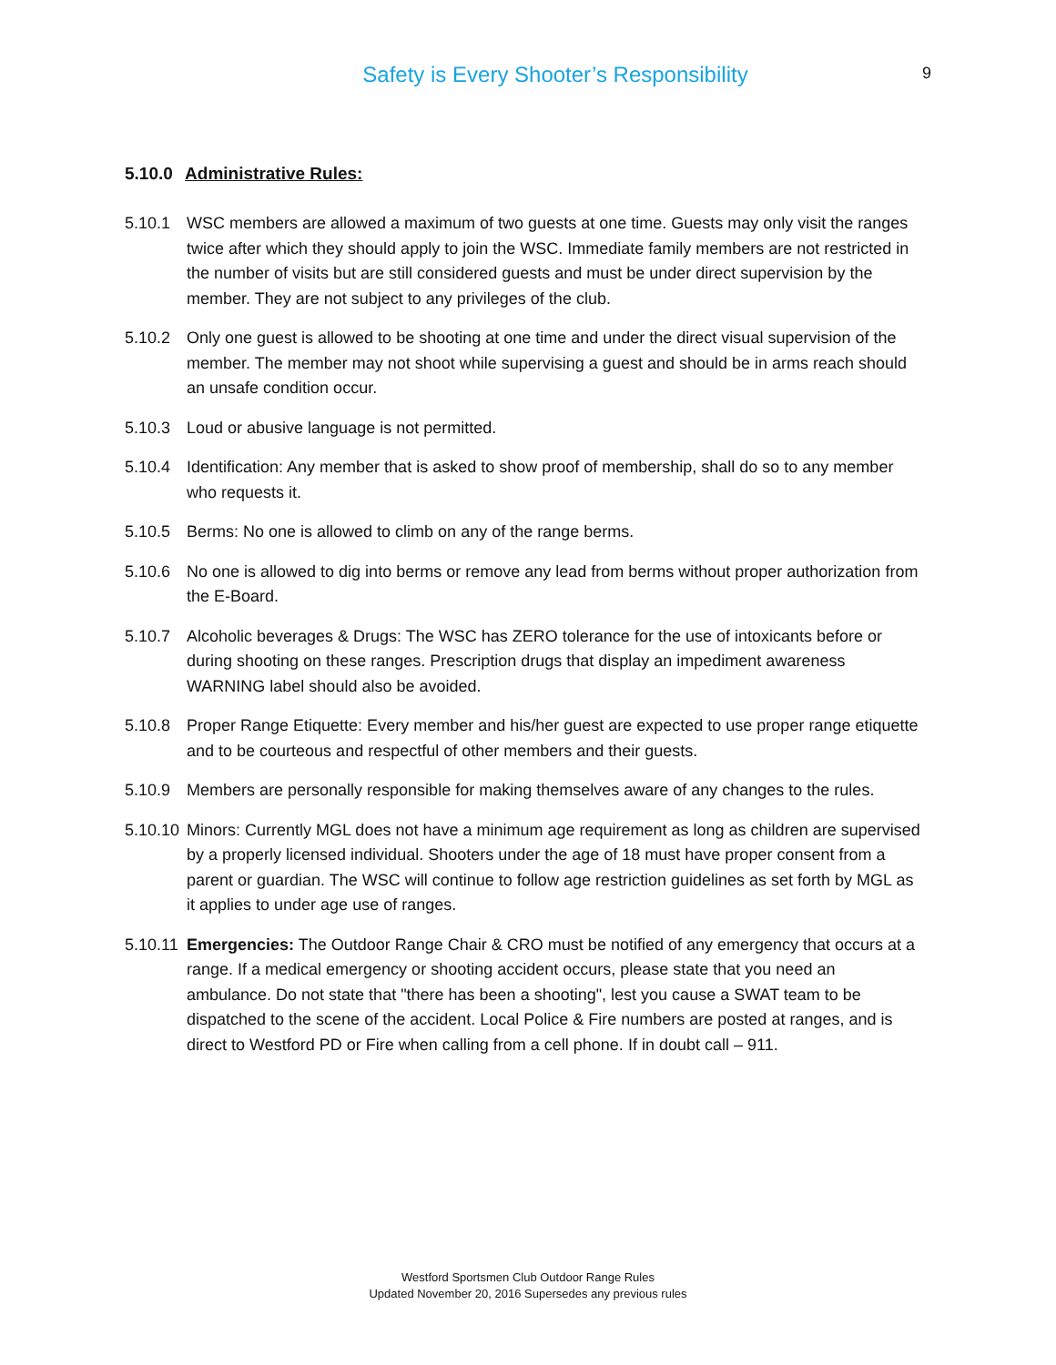Safety is Every Shooter’s Responsibility
9
5.10.0 Administrative Rules:
5.10.1 WSC members are allowed a maximum of two guests at one time. Guests may only visit the ranges twice after which they should apply to join the WSC. Immediate family members are not restricted in the number of visits but are still considered guests and must be under direct supervision by the member. They are not subject to any privileges of the club.
5.10.2 Only one guest is allowed to be shooting at one time and under the direct visual supervision of the member. The member may not shoot while supervising a guest and should be in arms reach should an unsafe condition occur.
5.10.3 Loud or abusive language is not permitted.
5.10.4 Identification: Any member that is asked to show proof of membership, shall do so to any member who requests it.
5.10.5 Berms: No one is allowed to climb on any of the range berms.
5.10.6 No one is allowed to dig into berms or remove any lead from berms without proper authorization from the E-Board.
5.10.7 Alcoholic beverages & Drugs: The WSC has ZERO tolerance for the use of intoxicants before or during shooting on these ranges. Prescription drugs that display an impediment awareness WARNING label should also be avoided.
5.10.8 Proper Range Etiquette: Every member and his/her guest are expected to use proper range etiquette and to be courteous and respectful of other members and their guests.
5.10.9 Members are personally responsible for making themselves aware of any changes to the rules.
5.10.10
Minors: Currently MGL does not have a minimum age requirement as long as children are supervised by a properly licensed individual. Shooters under the age of 18 must have proper consent from a parent or guardian. The WSC will continue to follow age restriction guidelines as set forth by MGL as it applies to under age use of ranges.
5.10.11
Emergencies: The Outdoor Range Chair & CRO must be notified of any emergency that occurs at a range. If a medical emergency or shooting accident occurs, please state that you need an ambulance. Do not state that "there has been a shooting", lest you cause a SWAT team to be dispatched to the scene of the accident. Local Police & Fire numbers are posted at ranges, and is direct to Westford PD or Fire when calling from a cell phone. If in doubt call – 911.
Westford Sportsmen Club Outdoor Range Rules
Updated November 20, 2016 Supersedes any previous rules